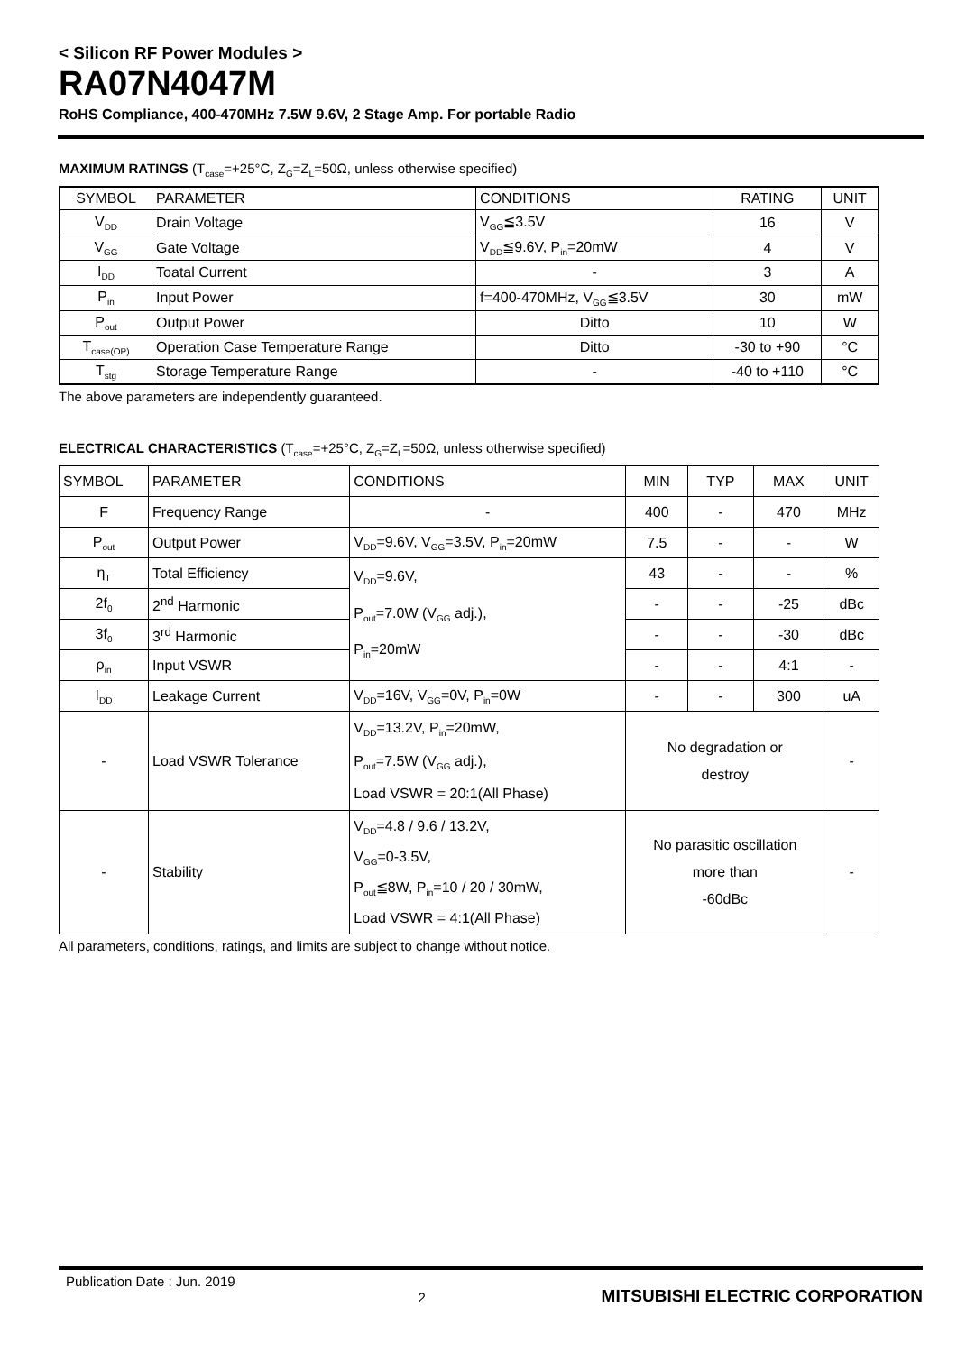< Silicon RF Power Modules >
RA07N4047M
RoHS Compliance, 400-470MHz 7.5W 9.6V, 2 Stage Amp. For portable Radio
MAXIMUM RATINGS (T<sub>case</sub>=+25°C, Z<sub>G</sub>=Z<sub>L</sub>=50Ω, unless otherwise specified)
| SYMBOL | PARAMETER | CONDITIONS | RATING | UNIT |
| --- | --- | --- | --- | --- |
| V<sub>DD</sub> | Drain Voltage | V<sub>GG</sub>≦3.5V | 16 | V |
| V<sub>GG</sub> | Gate Voltage | V<sub>DD</sub>≦9.6V, P<sub>in</sub>=20mW | 4 | V |
| I<sub>DD</sub> | Toatal Current | - | 3 | A |
| P<sub>in</sub> | Input Power | f=400-470MHz, V<sub>GG</sub>≦3.5V | 30 | mW |
| P<sub>out</sub> | Output Power | Ditto | 10 | W |
| T<sub>case(OP)</sub> | Operation Case Temperature Range | Ditto | -30 to +90 | °C |
| T<sub>stg</sub> | Storage Temperature Range | - | -40 to +110 | °C |
The above parameters are independently guaranteed.
ELECTRICAL CHARACTERISTICS (T<sub>case</sub>=+25°C, Z<sub>G</sub>=Z<sub>L</sub>=50Ω, unless otherwise specified)
| SYMBOL | PARAMETER | CONDITIONS | MIN | TYP | MAX | UNIT |
| F | Frequency Range | - | 400 | - | 470 | MHz |
| P<sub>out</sub> | Output Power | V<sub>DD</sub>=9.6V, V<sub>GG</sub>=3.5V, P<sub>in</sub>=20mW | 7.5 | - | - | W |
| η<sub>T</sub> | Total Efficiency | V<sub>DD</sub>=9.6V, P<sub>out</sub>=7.0W (V<sub>GG</sub> adj.), P<sub>in</sub>=20mW | 43 | - | - | % |
| 2f<sub>0</sub> | 2<sup>nd</sup> Harmonic | | - | - | -25 | dBc |
| 3f<sub>0</sub> | 3<sup>rd</sup> Harmonic | | - | - | -30 | dBc |
| ρ<sub>in</sub> | Input VSWR | | - | - | 4:1 | - |
| I<sub>DD</sub> | Leakage Current | V<sub>DD</sub>=16V, V<sub>GG</sub>=0V, P<sub>in</sub>=0W | - | - | 300 | uA |
| - | Load VSWR Tolerance | V<sub>DD</sub>=13.2V, P<sub>in</sub>=20mW, P<sub>out</sub>=7.5W (V<sub>GG</sub> adj.), Load VSWR = 20:1(All Phase) | No degradation or destroy | | | - |
| - | Stability | V<sub>DD</sub>=4.8 / 9.6 / 13.2V, V<sub>GG</sub>=0-3.5V, P<sub>out</sub>≦8W, P<sub>in</sub>=10 / 20 / 30mW, Load VSWR = 4:1(All Phase) | No parasitic oscillation more than -60dBc | | | - |
All parameters, conditions, ratings, and limits are subject to change without notice.
Publication Date : Jun. 2019 2 MITSUBISHI ELECTRIC CORPORATION